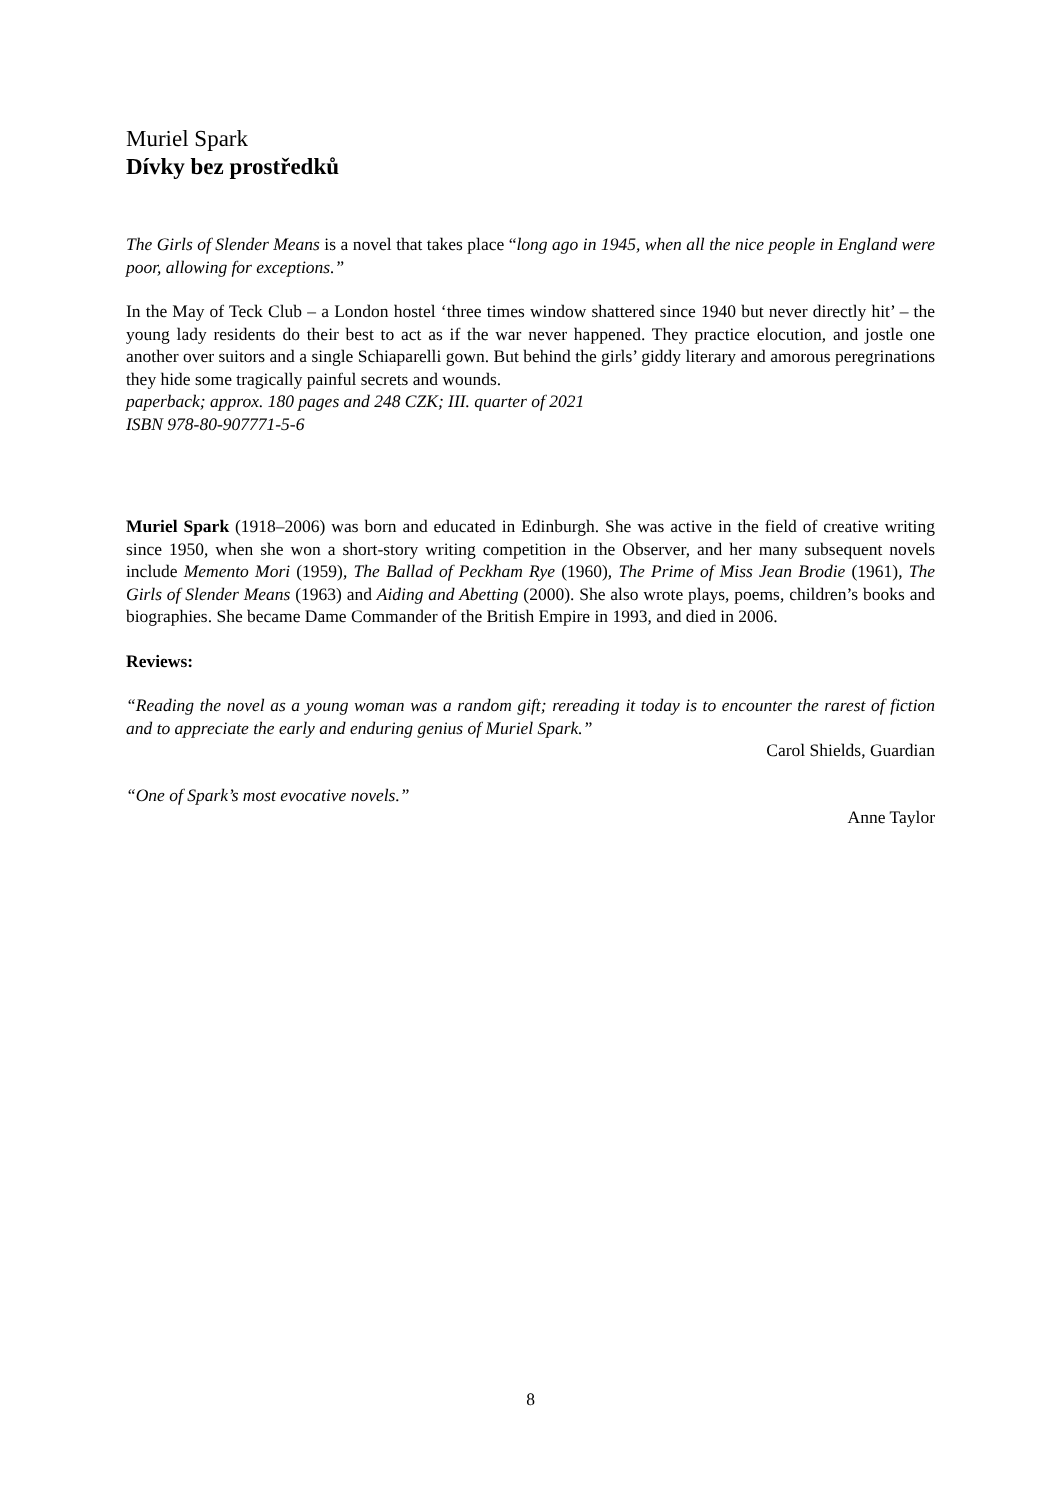Muriel Spark
Dívky bez prostředků
The Girls of Slender Means is a novel that takes place “long ago in 1945, when all the nice people in England were poor, allowing for exceptions.”
In the May of Teck Club – a London hostel ‘three times window shattered since 1940 but never directly hit’ – the young lady residents do their best to act as if the war never happened. They practice elocution, and jostle one another over suitors and a single Schiaparelli gown. But behind the girls’ giddy literary and amorous peregrinations they hide some tragically painful secrets and wounds.
paperback; approx. 180 pages and 248 CZK; III. quarter of 2021
ISBN 978-80-907771-5-6
Muriel Spark (1918–2006) was born and educated in Edinburgh. She was active in the field of creative writing since 1950, when she won a short-story writing competition in the Observer, and her many subsequent novels include Memento Mori (1959), The Ballad of Peckham Rye (1960), The Prime of Miss Jean Brodie (1961), The Girls of Slender Means (1963) and Aiding and Abetting (2000). She also wrote plays, poems, children’s books and biographies. She became Dame Commander of the British Empire in 1993, and died in 2006.
Reviews:
“Reading the novel as a young woman was a random gift; rereading it today is to encounter the rarest of fiction and to appreciate the early and enduring genius of Muriel Spark.”
Carol Shields, Guardian
“One of Spark’s most evocative novels.”
Anne Taylor
8